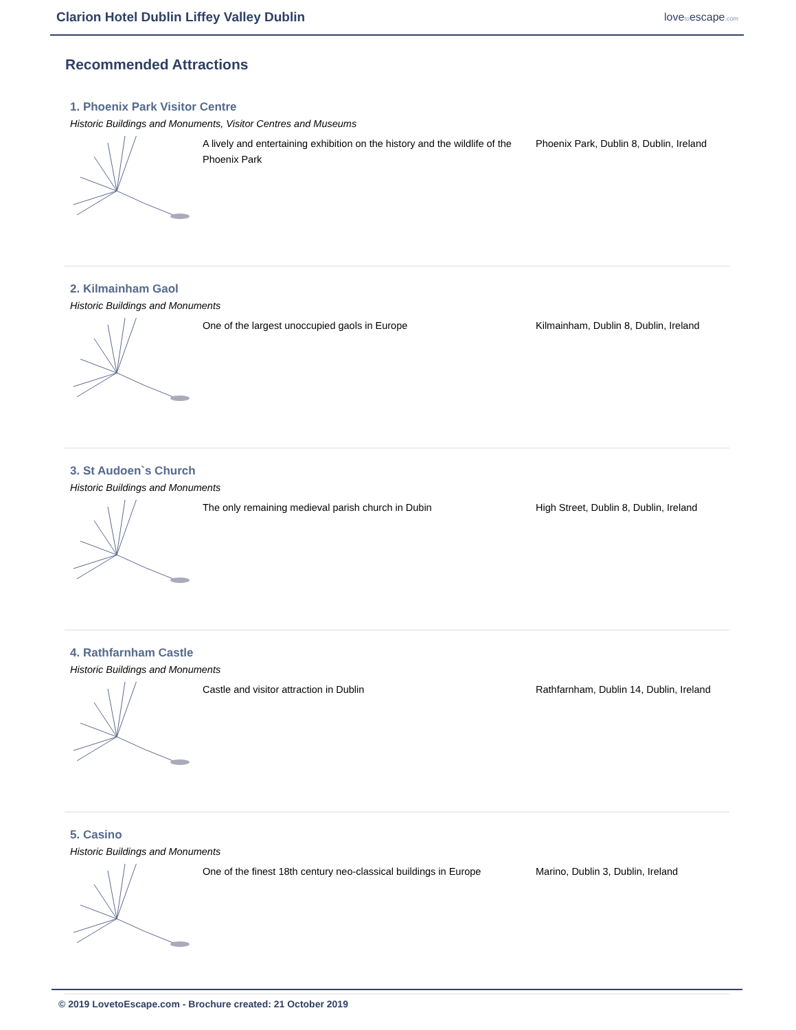Clarion Hotel Dublin Liffey Valley Dublin
lovetoescape.com
Recommended Attractions
1. Phoenix Park Visitor Centre
Historic Buildings and Monuments, Visitor Centres and Museums
A lively and entertaining exhibition on the history and the wildlife of the Phoenix Park
Phoenix Park, Dublin 8, Dublin, Ireland
2. Kilmainham Gaol
Historic Buildings and Monuments
One of the largest unoccupied gaols in Europe Kilmainham, Dublin 8, Dublin, Ireland
3. St Audoen`s Church
Historic Buildings and Monuments
The only remaining medieval parish church in Dubin High Street, Dublin 8, Dublin, Ireland
4. Rathfarnham Castle
Historic Buildings and Monuments
Castle and visitor attraction in Dublin Rathfarnham, Dublin 14, Dublin, Ireland
5. Casino
Historic Buildings and Monuments
One of the finest 18th century neo-classical buildings in Europe
Marino, Dublin 3, Dublin, Ireland
© 2019 LovetoEscape.com - Brochure created: 21 October 2019